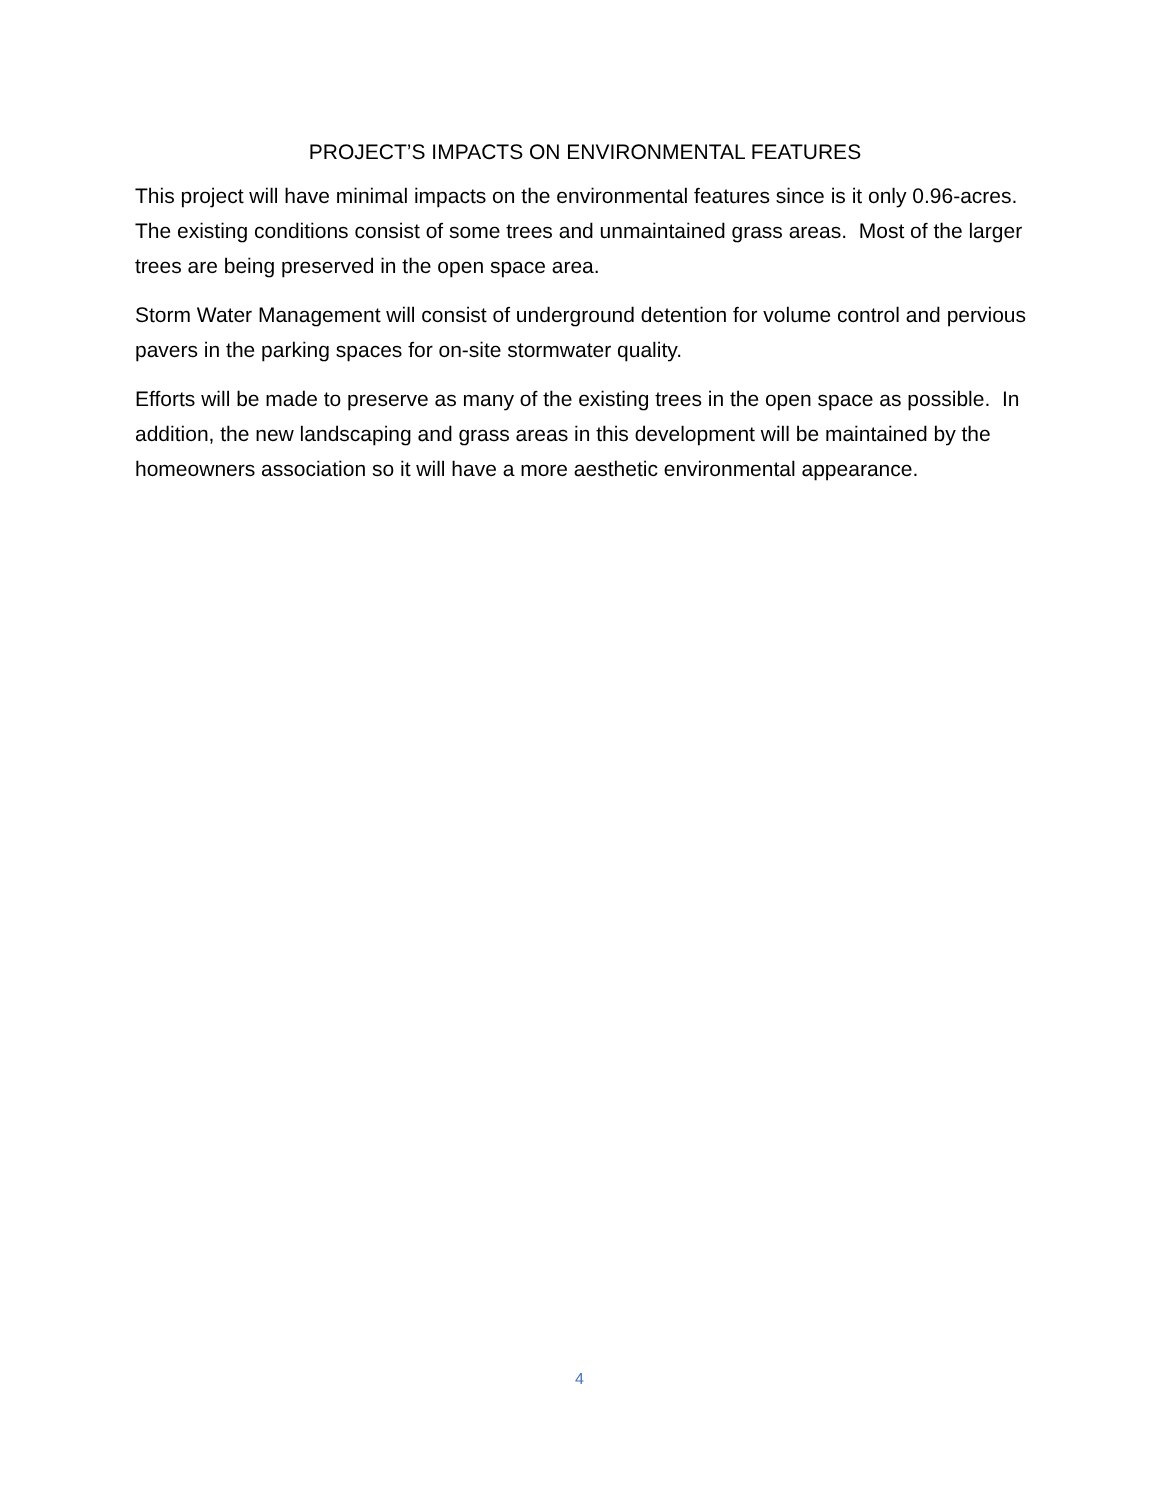PROJECT’S IMPACTS ON ENVIRONMENTAL FEATURES
This project will have minimal impacts on the environmental features since is it only 0.96-acres. The existing conditions consist of some trees and unmaintained grass areas. Most of the larger trees are being preserved in the open space area.
Storm Water Management will consist of underground detention for volume control and pervious pavers in the parking spaces for on-site stormwater quality.
Efforts will be made to preserve as many of the existing trees in the open space as possible. In addition, the new landscaping and grass areas in this development will be maintained by the homeowners association so it will have a more aesthetic environmental appearance.
4